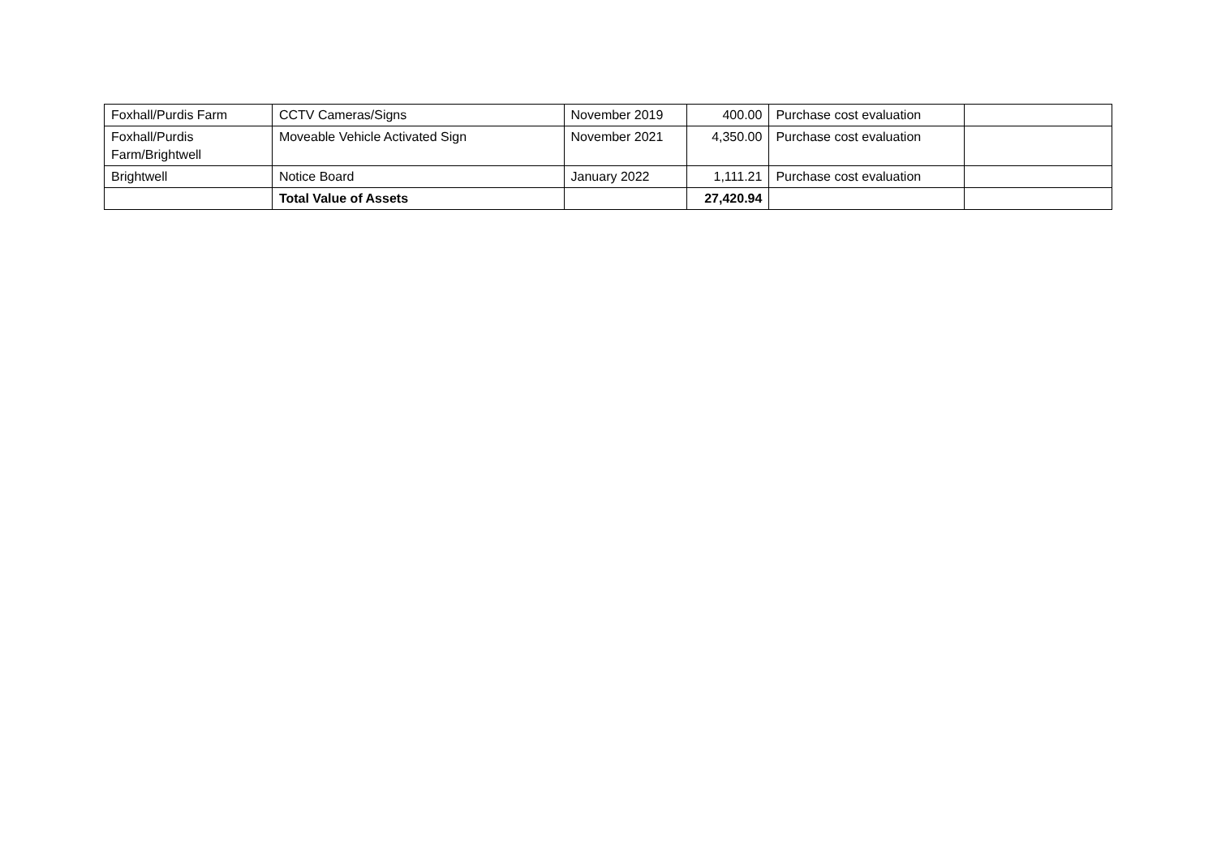| Foxhall/Purdis Farm | CCTV Cameras/Signs | November 2019 | 400.00 | Purchase cost evaluation | |
| Foxhall/Purdis Farm/Brightwell | Moveable Vehicle Activated Sign | November 2021 | 4,350.00 | Purchase cost evaluation | |
| Brightwell | Notice Board | January 2022 | 1,111.21 | Purchase cost evaluation | |
| | Total Value of Assets | | 27,420.94 | | |